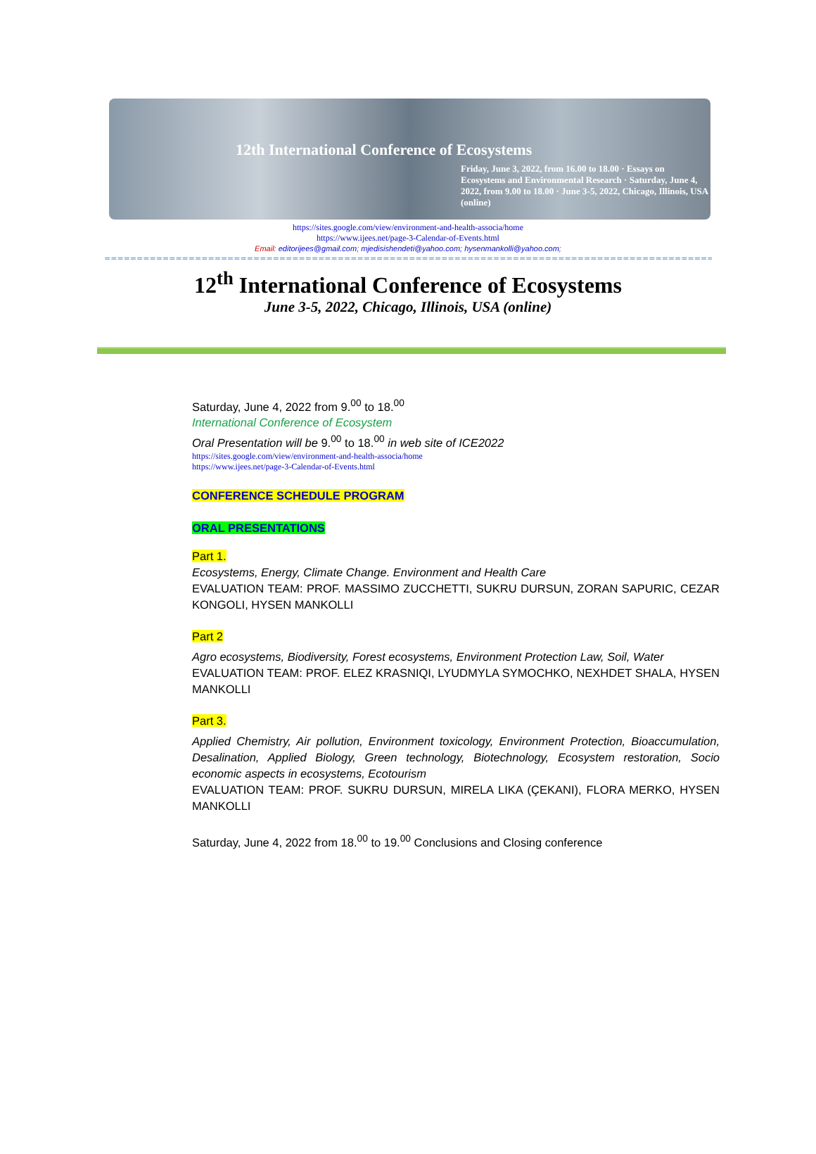12th International Conference of Ecosystems
Friday, June 3, 2022, from 16.00 to 18.00 · Essays on Ecosystems and Environmental Research · Saturday, June 4, 2022, from 9.00 to 18.00 · June 3-5, 2022, Chicago, Illinois, USA (online)
https://sites.google.com/view/environment-and-health-associa/home
https://www.ijees.net/page-3-Calendar-of-Events.html
Email: editorijees@gmail.com; mjedisishendeti@yahoo.com; hysenmankolli@yahoo.com;
=================================================================================================================
12<sup>th</sup> International Conference of Ecosystems
June 3-5, 2022, Chicago, Illinois, USA (online)
Saturday, June 4, 2022 from 9.<sup>00</sup> to 18.<sup>00</sup>
International Conference of Ecosystem
Oral Presentation will be 9.<sup>00</sup> to 18.<sup>00</sup> in web site of ICE2022
https://sites.google.com/view/environment-and-health-associa/home
https://www.ijees.net/page-3-Calendar-of-Events.html
CONFERENCE SCHEDULE PROGRAM
ORAL PRESENTATIONS
Part 1.
Ecosystems, Energy, Climate Change. Environment and Health Care
EVALUATION TEAM: PROF. MASSIMO ZUCCHETTI, SUKRU DURSUN, ZORAN SAPURIC, CEZAR KONGOLI, HYSEN MANKOLLI
Part 2
Agro ecosystems, Biodiversity, Forest ecosystems, Environment Protection Law, Soil, Water
EVALUATION TEAM: PROF. ELEZ KRASNIQI, LYUDMYLA SYMOCHKO, NEXHDET SHALA, HYSEN MANKOLLI
Part 3.
Applied Chemistry, Air pollution, Environment toxicology, Environment Protection, Bioaccumulation, Desalination, Applied Biology, Green technology, Biotechnology, Ecosystem restoration, Socio economic aspects in ecosystems, Ecotourism
EVALUATION TEAM: PROF. SUKRU DURSUN, MIRELA LIKA (ÇEKANI), FLORA MERKO, HYSEN MANKOLLI
Saturday, June 4, 2022 from 18.<sup>00</sup> to 19.<sup>00</sup> Conclusions and Closing conference